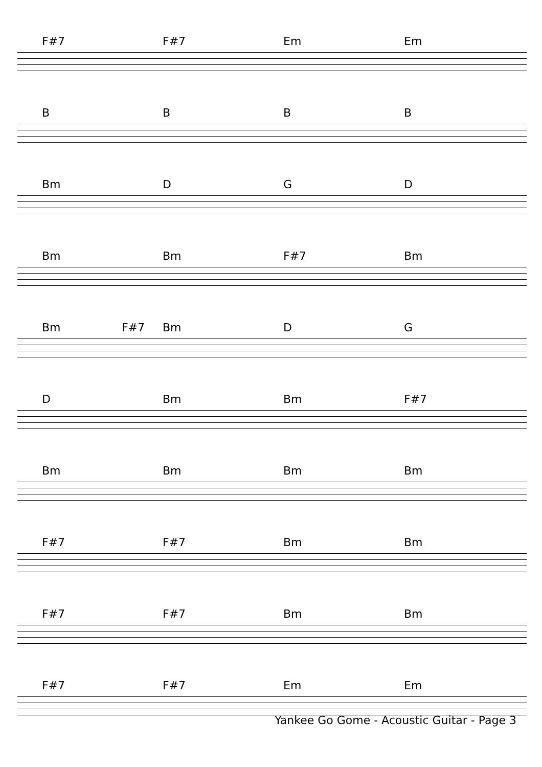F#7 F#7 Em Em
BBBB
Bm DGD
Bm Bm F#7 Bm
Bm F#7 Bm DG
D Bm Bm F#7
Bm Bm Bm Bm
F#7 F#7 Bm Bm
F#7 F#7 Bm Bm
F#7 F#7 Em Em
Yankee Go Gome - Acoustic Guitar - Page 3